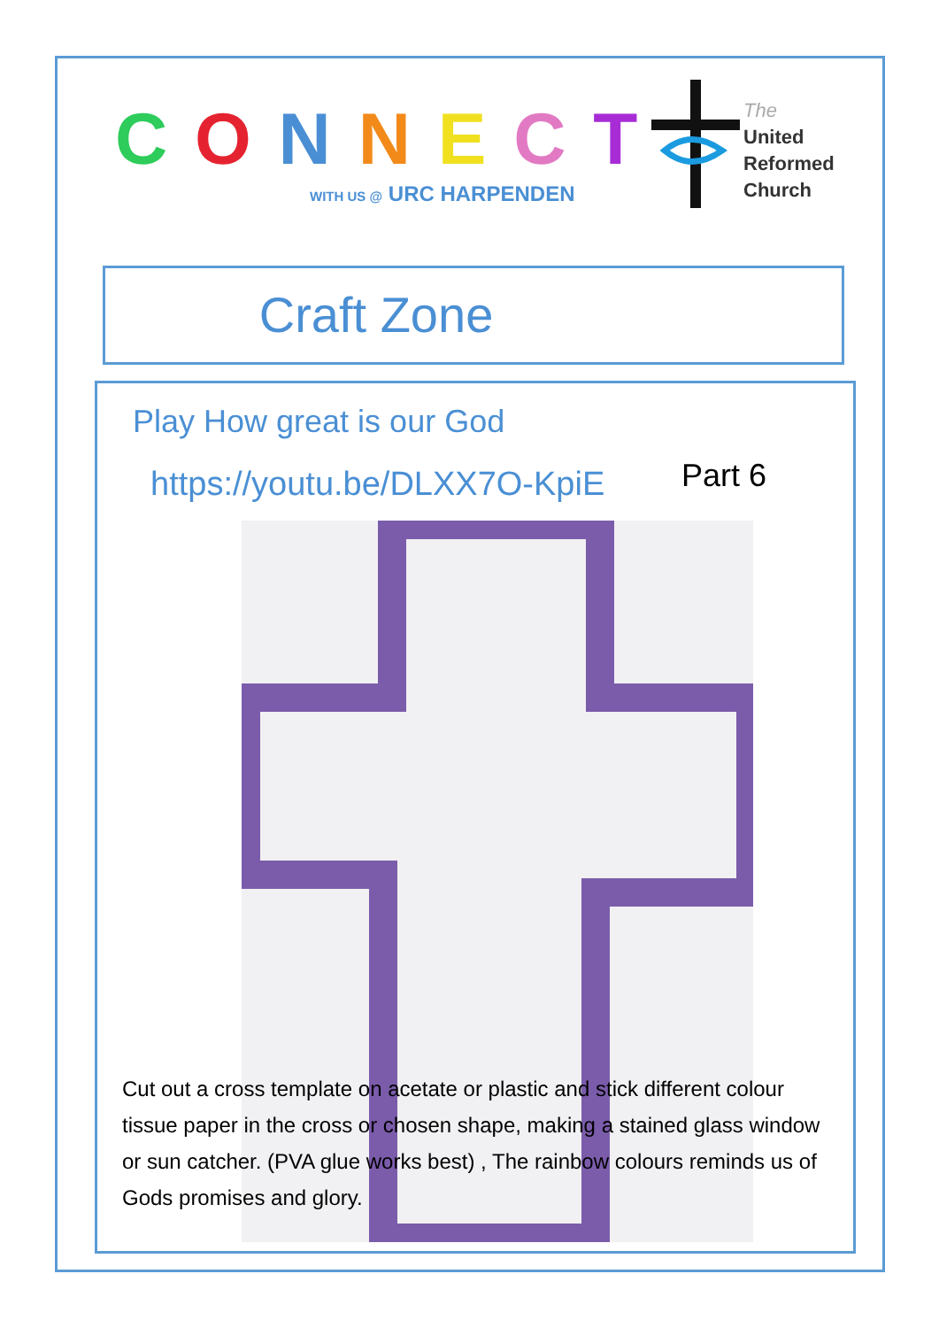C O N N E C T
WITH US @ URC HARPENDEN
The
United
Reformed
Church
Craft Zone
Play How great is our God
https://youtu.be/DLXX7O-KpiE Part 6
Cut out a cross template on acetate or plastic and stick different colour tissue paper in the cross or chosen shape, making a stained glass window or sun catcher. (PVA glue works best) , The rainbow colours reminds us of Gods promises and glory.